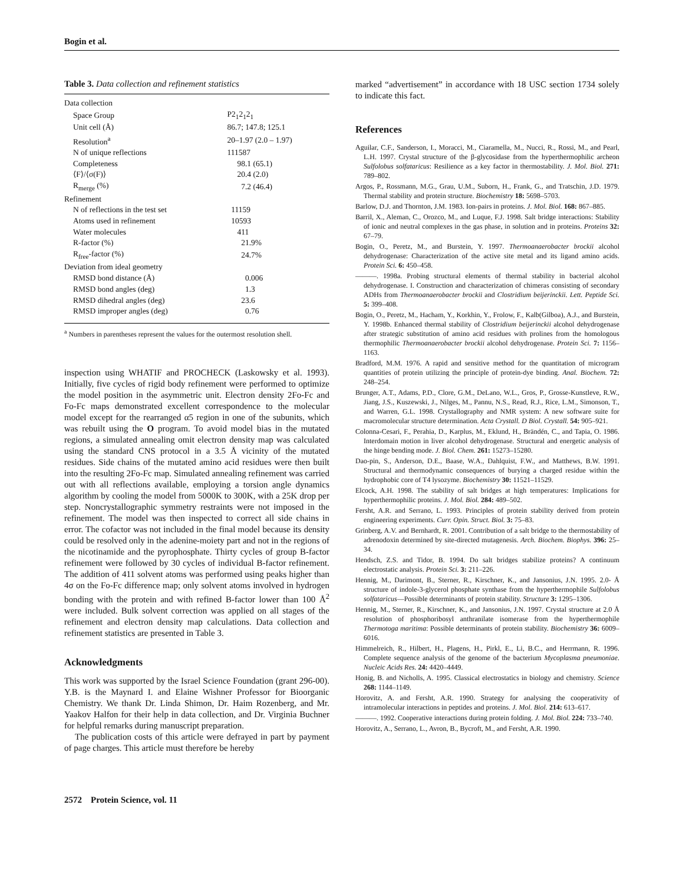Bogin et al.
Table 3. Data collection and refinement statistics
| Data collection | |
| Space Group | P2<sub>1</sub>2<sub>1</sub>2<sub>1</sub> |
| Unit cell (Å) | 86.7; 147.8; 125.1 |
| Resolution<sup>a</sup> | 20–1.97 (2.0 – 1.97) |
| N of unique reflections | 111587 |
| Completeness | 98.1 (65.1) |
| ⟨F⟩/⟨σ(F)⟩ | 20.4 (2.0) |
| R<sub>merge</sub> (%) | 7.2 (46.4) |
| Refinement | |
| N of reflections in the test set | 11159 |
| Atoms used in refinement | 10593 |
| Water molecules | 411 |
| R-factor (%) | 21.9% |
| R<sub>free</sub>-factor (%) | 24.7% |
| Deviation from ideal geometry | |
| RMSD bond distance (Å) | 0.006 |
| RMSD bond angles (deg) | 1.3 |
| RMSD dihedral angles (deg) | 23.6 |
| RMSD improper angles (deg) | 0.76 |
<sup>a</sup> Numbers in parentheses represent the values for the outermost resolution shell.
inspection using WHATIF and PROCHECK (Laskowsky et al. 1993). Initially, five cycles of rigid body refinement were performed to optimize the model position in the asymmetric unit. Electron density 2Fo-Fc and Fo-Fc maps demonstrated excellent correspondence to the molecular model except for the rearranged α5 region in one of the subunits, which was rebuilt using the O program. To avoid model bias in the mutated regions, a simulated annealing omit electron density map was calculated using the standard CNS protocol in a 3.5 Å vicinity of the mutated residues. Side chains of the mutated amino acid residues were then built into the resulting 2Fo-Fc map. Simulated annealing refinement was carried out with all reflections available, employing a torsion angle dynamics algorithm by cooling the model from 5000K to 300K, with a 25K drop per step. Noncrystallographic symmetry restraints were not imposed in the refinement. The model was then inspected to correct all side chains in error. The cofactor was not included in the final model because its density could be resolved only in the adenine-moiety part and not in the regions of the nicotinamide and the pyrophosphate. Thirty cycles of group B-factor refinement were followed by 30 cycles of individual B-factor refinement. The addition of 411 solvent atoms was performed using peaks higher than 4σ on the Fo-Fc difference map; only solvent atoms involved in hydrogen bonding with the protein and with refined B-factor lower than 100 Å<sup>2</sup> were included. Bulk solvent correction was applied on all stages of the refinement and electron density map calculations. Data collection and refinement statistics are presented in Table 3.
Acknowledgments
This work was supported by the Israel Science Foundation (grant 296-00). Y.B. is the Maynard I. and Elaine Wishner Professor for Bioorganic Chemistry. We thank Dr. Linda Shimon, Dr. Haim Rozenberg, and Mr. Yaakov Halfon for their help in data collection, and Dr. Virginia Buchner for helpful remarks during manuscript preparation.
The publication costs of this article were defrayed in part by payment of page charges. This article must therefore be hereby
marked “advertisement” in accordance with 18 USC section 1734 solely to indicate this fact.
References
Aguilar, C.F., Sanderson, I., Moracci, M., Ciaramella, M., Nucci, R., Rossi, M., and Pearl, L.H. 1997. Crystal structure of the β-glycosidase from the hyperthermophilic archeon Sulfolobus solfataricus: Resilience as a key factor in thermostability. J. Mol. Biol. 271: 789–802.
Argos, P., Rossmann, M.G., Grau, U.M., Suborn, H., Frank, G., and Tratschin, J.D. 1979. Thermal stability and protein structure. Biochemistry 18: 5698–5703.
Barlow, D.J. and Thornton, J.M. 1983. Ion-pairs in proteins. J. Mol. Biol. 168: 867–885.
Barril, X., Aleman, C., Orozco, M., and Luque, F.J. 1998. Salt bridge interactions: Stability of ionic and neutral complexes in the gas phase, in solution and in proteins. Proteins 32: 67–79.
Bogin, O., Peretz, M., and Burstein, Y. 1997. Thermoanaerobacter brockii alcohol dehydrogenase: Characterization of the active site metal and its ligand amino acids. Protein Sci. 6: 450–458.
———. 1998a. Probing structural elements of thermal stability in bacterial alcohol dehydrogenase. I. Construction and characterization of chimeras consisting of secondary ADHs from Thermoanaerobacter brockii and Clostridium beijerinckii. Lett. Peptide Sci. 5: 399–408.
Bogin, O., Peretz, M., Hacham, Y., Korkhin, Y., Frolow, F., Kalb(Gilboa), A.J., and Burstein, Y. 1998b. Enhanced thermal stability of Clostridium beijerinckii alcohol dehydrogenase after strategic substitution of amino acid residues with prolines from the homologous thermophilic Thermoanaerobacter brockii alcohol dehydrogenase. Protein Sci. 7: 1156–1163.
Bradford, M.M. 1976. A rapid and sensitive method for the quantitation of microgram quantities of protein utilizing the principle of protein-dye binding. Anal. Biochem. 72: 248–254.
Brunger, A.T., Adams, P.D., Clore, G.M., DeLano, W.L., Gros, P., Grosse-Kunstleve, R.W., Jiang, J.S., Kuszewski, J., Nilges, M., Pannu, N.S., Read, R.J., Rice, L.M., Simonson, T., and Warren, G.L. 1998. Crystallography and NMR system: A new software suite for macromolecular structure determination. Acta Crystall. D Biol. Crystall. 54: 905–921.
Colonna-Cesari, F., Perahia, D., Karplus, M., Eklund, H., Brändén, C., and Tapia, O. 1986. Interdomain motion in liver alcohol dehydrogenase. Structural and energetic analysis of the hinge bending mode. J. Biol. Chem. 261: 15273–15280.
Dao-pin, S., Anderson, D.E., Baase, W.A., Dahlquist, F.W., and Matthews, B.W. 1991. Structural and thermodynamic consequences of burying a charged residue within the hydrophobic core of T4 lysozyme. Biochemistry 30: 11521–11529.
Elcock, A.H. 1998. The stability of salt bridges at high temperatures: Implications for hyperthermophilic proteins. J. Mol. Biol. 284: 489–502.
Fersht, A.R. and Serrano, L. 1993. Principles of protein stability derived from protein engineering experiments. Curr. Opin. Struct. Biol. 3: 75–83.
Grinberg, A.V. and Bernhardt, R. 2001. Contribution of a salt bridge to the thermostability of adrenodoxin determined by site-directed mutagenesis. Arch. Biochem. Biophys. 396: 25–34.
Hendsch, Z.S. and Tidor, B. 1994. Do salt bridges stabilize proteins? A continuum electrostatic analysis. Protein Sci. 3: 211–226.
Hennig, M., Darimont, B., Sterner, R., Kirschner, K., and Jansonius, J.N. 1995. 2.0- Å structure of indole-3-glycerol phosphate synthase from the hyperthermophile Sulfolobus solfataricus—Possible determinants of protein stability. Structure 3: 1295–1306.
Hennig, M., Sterner, R., Kirschner, K., and Jansonius, J.N. 1997. Crystal structure at 2.0 Å resolution of phosphoribosyl anthranilate isomerase from the hyperthermophile Thermotoga maritima: Possible determinants of protein stability. Biochemistry 36: 6009–6016.
Himmelreich, R., Hilbert, H., Plagens, H., Pirkl, E., Li, B.C., and Herrmann, R. 1996. Complete sequence analysis of the genome of the bacterium Mycoplasma pneumoniae. Nucleic Acids Res. 24: 4420–4449.
Honig, B. and Nicholls, A. 1995. Classical electrostatics in biology and chemistry. Science 268: 1144–1149.
Horovitz, A. and Fersht, A.R. 1990. Strategy for analysing the cooperativity of intramolecular interactions in peptides and proteins. J. Mol. Biol. 214: 613–617.
———. 1992. Cooperative interactions during protein folding. J. Mol. Biol. 224: 733–740.
Horovitz, A., Serrano, L., Avron, B., Bycroft, M., and Fersht, A.R. 1990.
2572 Protein Science, vol. 11